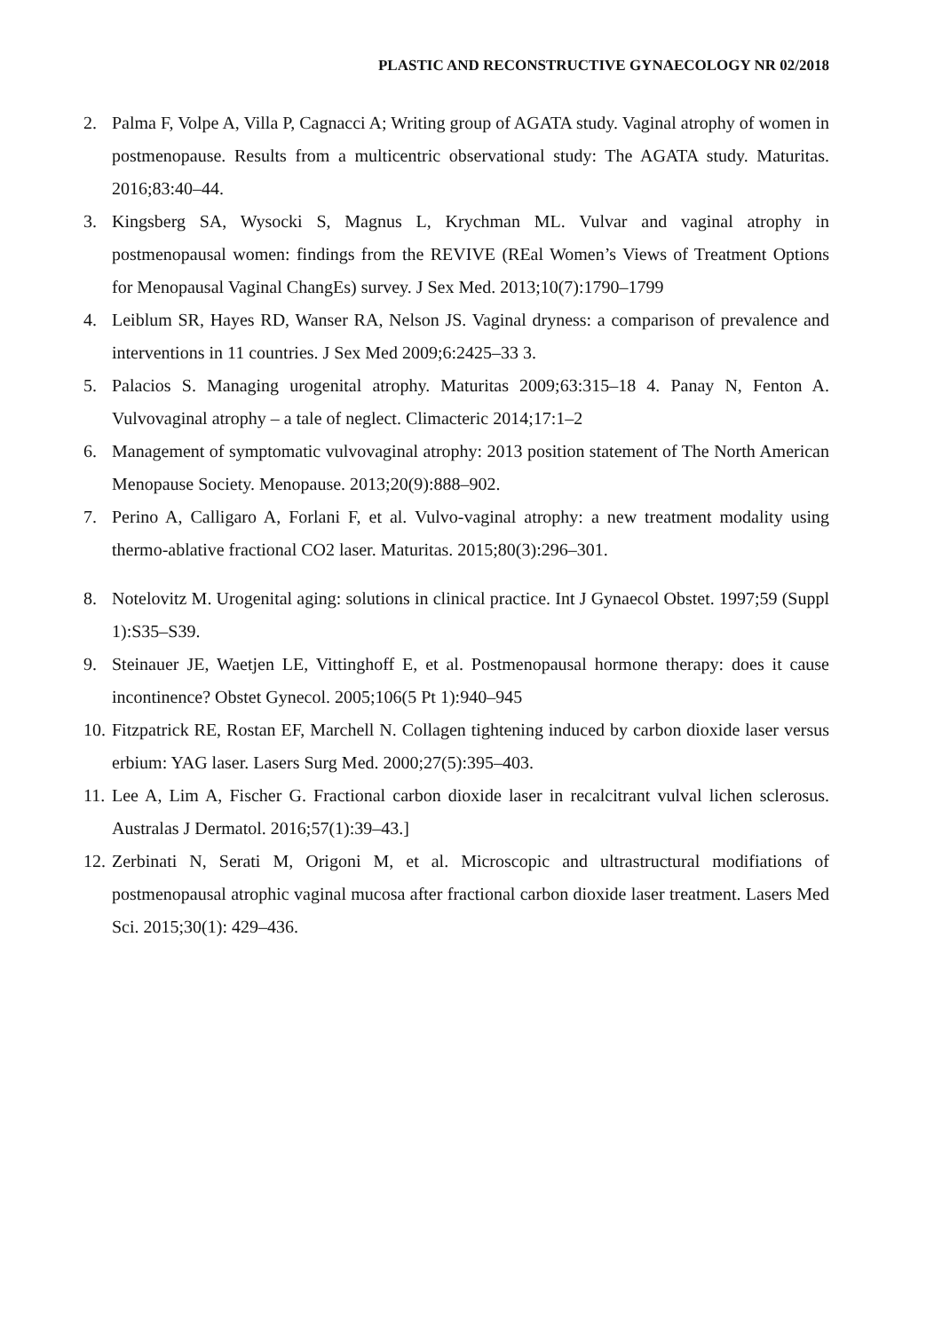PLASTIC AND RECONSTRUCTIVE GYNAECOLOGY NR 02/2018
2. Palma F, Volpe A, Villa P, Cagnacci A; Writing group of AGATA study. Vaginal atrophy of women in postmenopause. Results from a multicentric observational study: The AGATA study. Maturitas. 2016;83:40–44.
3. Kingsberg SA, Wysocki S, Magnus L, Krychman ML. Vulvar and vaginal atrophy in postmenopausal women: findings from the REVIVE (REal Women’s Views of Treatment Options for Menopausal Vaginal ChangEs) survey. J Sex Med. 2013;10(7):1790–1799
4. Leiblum SR, Hayes RD, Wanser RA, Nelson JS. Vaginal dryness: a comparison of prevalence and interventions in 11 countries. J Sex Med 2009;6:2425–33 3.
5. Palacios S. Managing urogenital atrophy. Maturitas 2009;63:315–18 4. Panay N, Fenton A. Vulvovaginal atrophy – a tale of neglect. Climacteric 2014;17:1–2
6. Management of symptomatic vulvovaginal atrophy: 2013 position statement of The North American Menopause Society. Menopause. 2013;20(9):888–902.
7. Perino A, Calligaro A, Forlani F, et al. Vulvo-vaginal atrophy: a new treatment modality using thermo-ablative fractional CO2 laser. Maturitas. 2015;80(3):296–301.
8. Notelovitz M. Urogenital aging: solutions in clinical practice. Int J Gynaecol Obstet. 1997;59 (Suppl 1):S35–S39.
9. Steinauer JE, Waetjen LE, Vittinghoff E, et al. Postmenopausal hormone therapy: does it cause incontinence? Obstet Gynecol. 2005;106(5 Pt 1):940–945
10. Fitzpatrick RE, Rostan EF, Marchell N. Collagen tightening induced by carbon dioxide laser versus erbium: YAG laser. Lasers Surg Med. 2000;27(5):395–403.
11. Lee A, Lim A, Fischer G. Fractional carbon dioxide laser in recalcitrant vulval lichen sclerosus. Australas J Dermatol. 2016;57(1):39–43.]
12. Zerbinati N, Serati M, Origoni M, et al. Microscopic and ultrastructural modifiations of postmenopausal atrophic vaginal mucosa after fractional carbon dioxide laser treatment. Lasers Med Sci. 2015;30(1): 429–436.